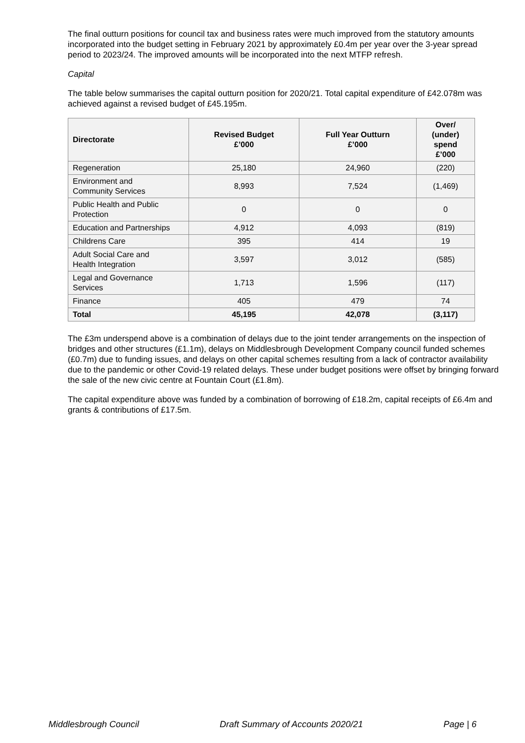The final outturn positions for council tax and business rates were much improved from the statutory amounts incorporated into the budget setting in February 2021 by approximately £0.4m per year over the 3-year spread period to 2023/24. The improved amounts will be incorporated into the next MTFP refresh.
Capital
The table below summarises the capital outturn position for 2020/21. Total capital expenditure of £42.078m was achieved against a revised budget of £45.195m.
| Directorate | Revised Budget £’000 | Full Year Outturn £’000 | Over/ (under) spend £’000 |
| --- | --- | --- | --- |
| Regeneration | 25,180 | 24,960 | (220) |
| Environment and Community Services | 8,993 | 7,524 | (1,469) |
| Public Health and Public Protection | 0 | 0 | 0 |
| Education and Partnerships | 4,912 | 4,093 | (819) |
| Childrens Care | 395 | 414 | 19 |
| Adult Social Care and Health Integration | 3,597 | 3,012 | (585) |
| Legal and Governance Services | 1,713 | 1,596 | (117) |
| Finance | 405 | 479 | 74 |
| Total | 45,195 | 42,078 | (3,117) |
The £3m underspend above is a combination of delays due to the joint tender arrangements on the inspection of bridges and other structures (£1.1m), delays on Middlesbrough Development Company council funded schemes (£0.7m) due to funding issues, and delays on other capital schemes resulting from a lack of contractor availability due to the pandemic or other Covid-19 related delays. These under budget positions were offset by bringing forward the sale of the new civic centre at Fountain Court (£1.8m).
The capital expenditure above was funded by a combination of borrowing of £18.2m, capital receipts of £6.4m and grants & contributions of £17.5m.
Middlesbrough Council Draft Summary of Accounts 2020/21 Page | 6